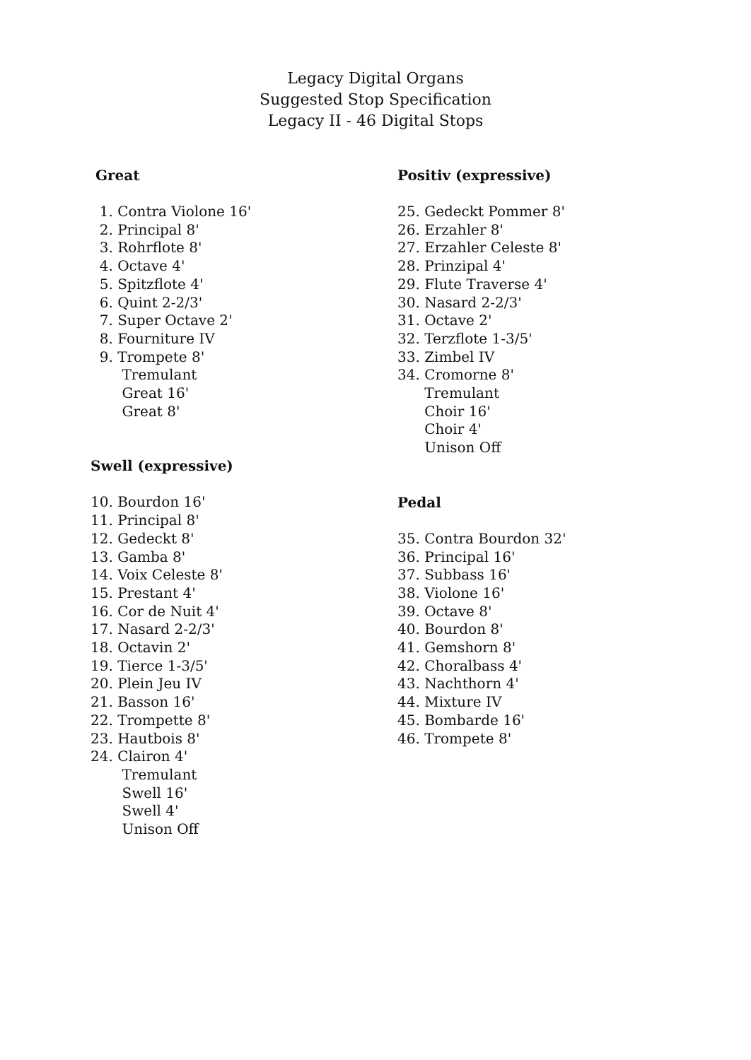Legacy Digital Organs
Suggested Stop Specification
Legacy II - 46 Digital Stops
Great
1. Contra Violone 16'
2. Principal 8'
3. Rohrflote 8'
4. Octave 4'
5. Spitzflote 4'
6. Quint 2-2/3'
7. Super Octave 2'
8. Fourniture IV
9. Trompete 8'
Tremulant
Great 16'
Great 8'
Swell (expressive)
10. Bourdon 16'
11. Principal 8'
12. Gedeckt 8'
13. Gamba 8'
14. Voix Celeste 8'
15. Prestant 4'
16. Cor de Nuit 4'
17. Nasard 2-2/3'
18. Octavin 2'
19. Tierce 1-3/5'
20. Plein Jeu IV
21. Basson 16'
22. Trompette 8'
23. Hautbois 8'
24. Clairon 4'
Tremulant
Swell 16'
Swell 4'
Unison Off
Positiv (expressive)
25. Gedeckt Pommer 8'
26. Erzahler 8'
27. Erzahler Celeste 8'
28. Prinzipal 4'
29. Flute Traverse 4'
30. Nasard 2-2/3'
31. Octave 2'
32. Terzflote 1-3/5'
33. Zimbel IV
34. Cromorne 8'
Tremulant
Choir 16'
Choir 4'
Unison Off
Pedal
35. Contra Bourdon 32'
36. Principal 16'
37. Subbass 16'
38. Violone 16'
39. Octave 8'
40. Bourdon 8'
41. Gemshorn 8'
42. Choralbass 4'
43. Nachthorn 4'
44. Mixture IV
45. Bombarde 16'
46. Trompete 8'